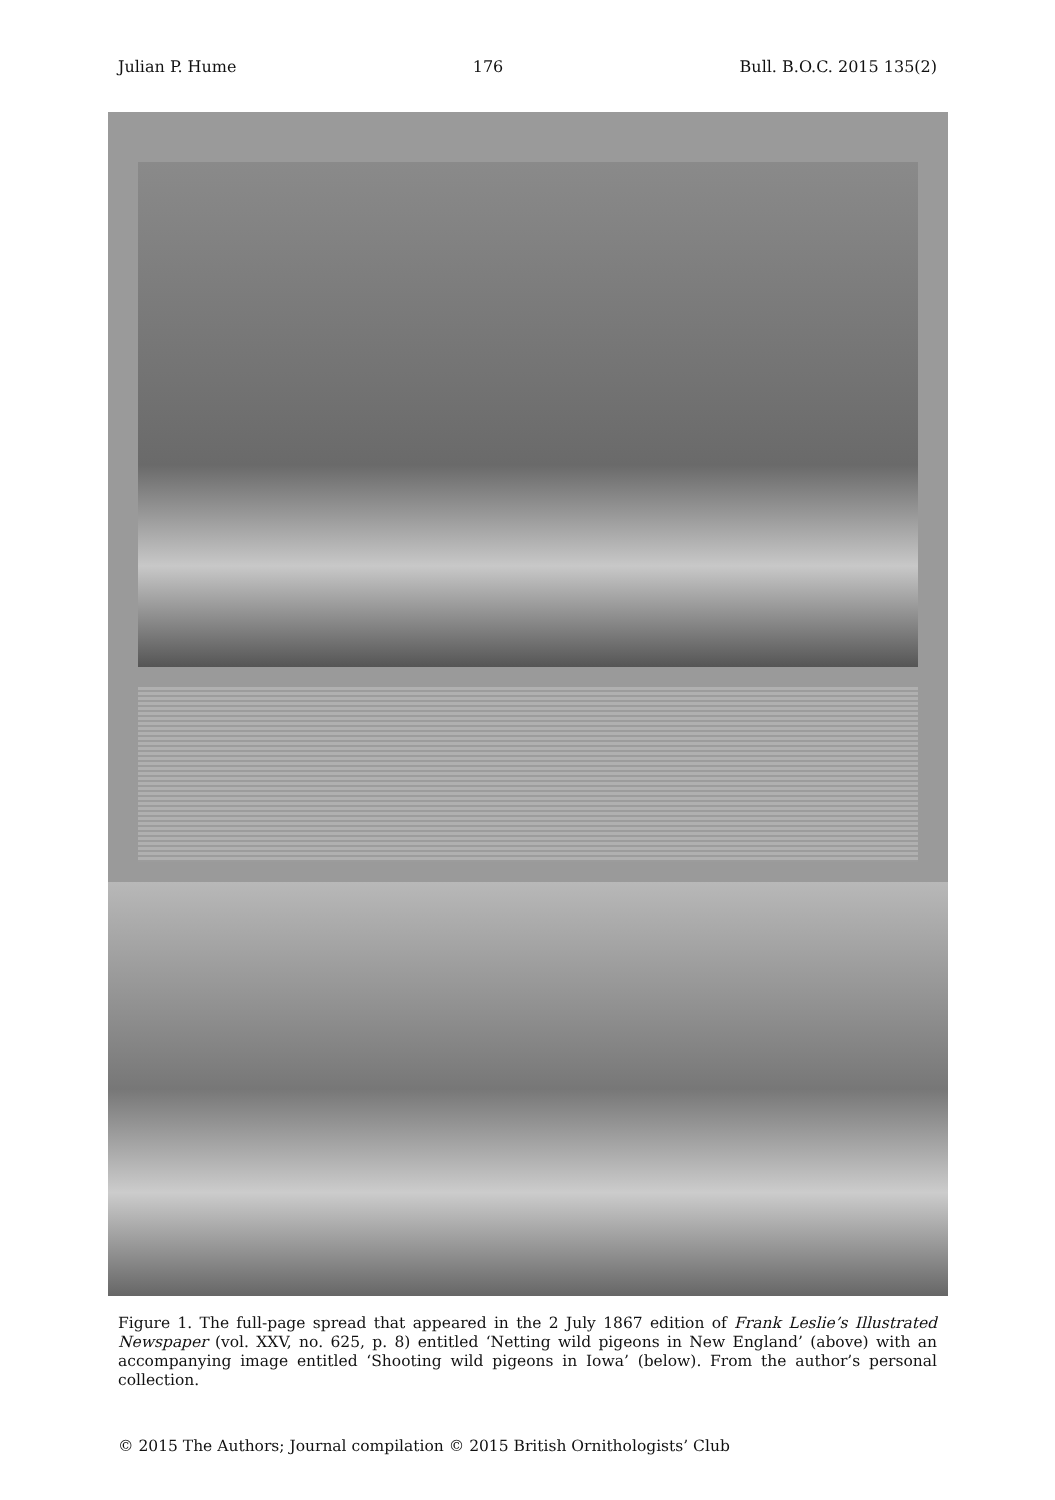Julian P. Hume 176 Bull. B.O.C. 2015 135(2)
Figure 1. The full-page spread that appeared in the 2 July 1867 edition of Frank Leslie’s Illustrated Newspaper (vol. XXV, no. 625, p. 8) entitled ‘Netting wild pigeons in New England’ (above) with an accompanying image entitled ‘Shooting wild pigeons in Iowa’ (below). From the author’s personal collection.
© 2015 The Authors; Journal compilation © 2015 British Ornithologists’ Club